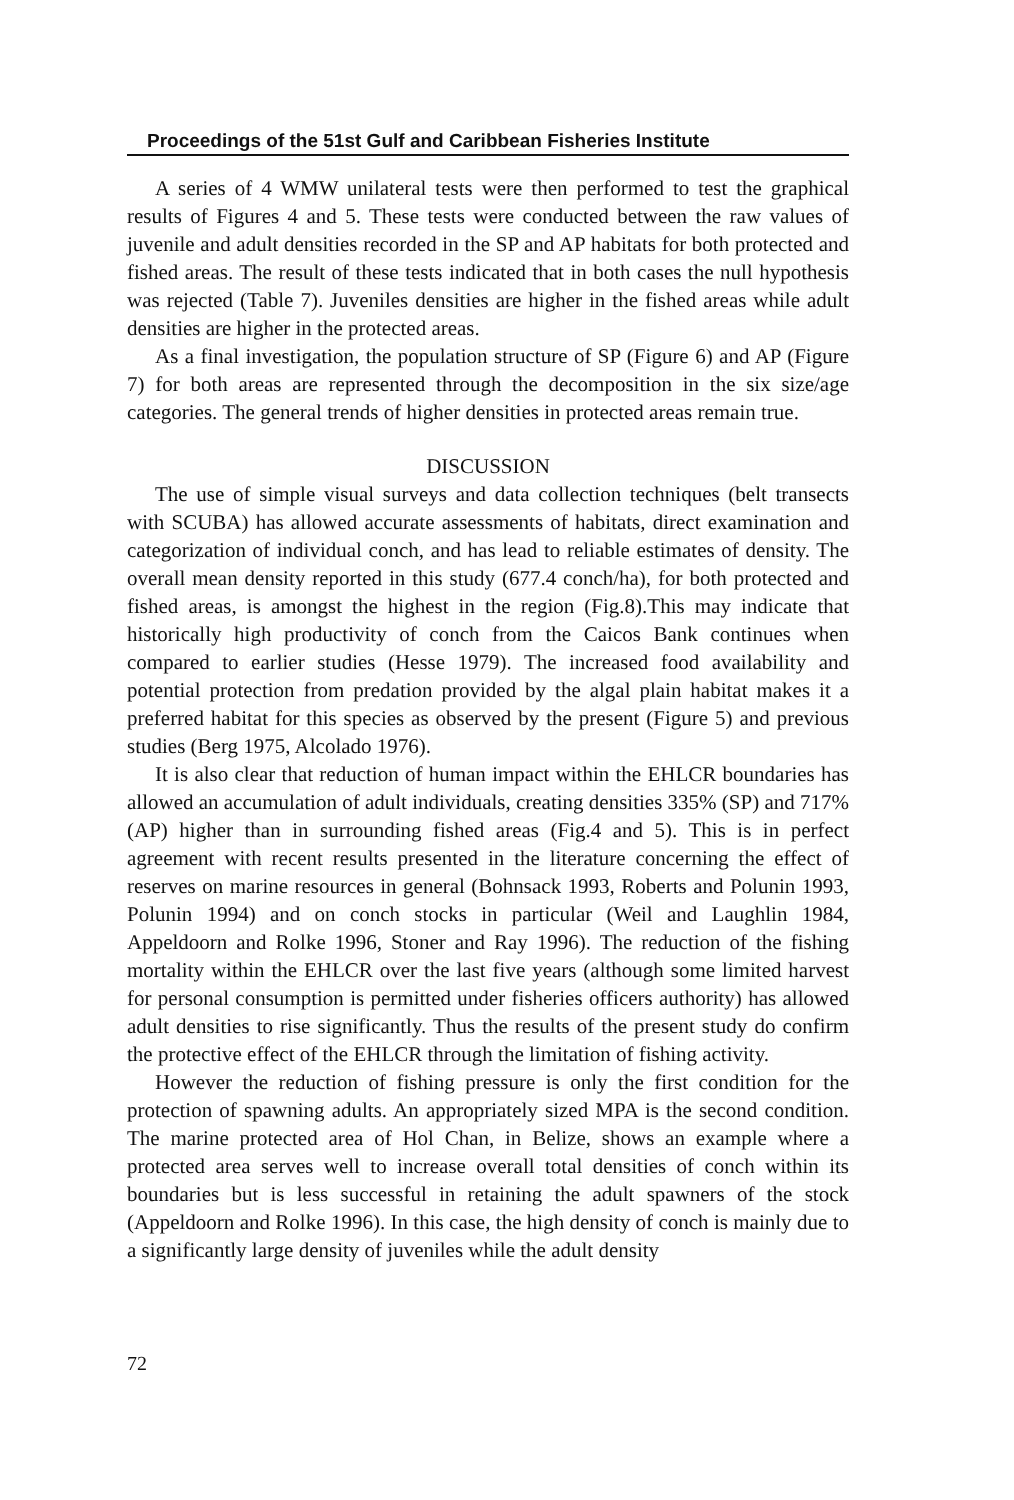Proceedings of the 51st Gulf and Caribbean Fisheries Institute
A series of 4 WMW unilateral tests were then performed to test the graphical results of Figures 4 and 5. These tests were conducted between the raw values of juvenile and adult densities recorded in the SP and AP habitats for both protected and fished areas. The result of these tests indicated that in both cases the null hypothesis was rejected (Table 7). Juveniles densities are higher in the fished areas while adult densities are higher in the protected areas.
As a final investigation, the population structure of SP (Figure 6) and AP (Figure 7) for both areas are represented through the decomposition in the six size/age categories. The general trends of higher densities in protected areas remain true.
DISCUSSION
The use of simple visual surveys and data collection techniques (belt transects with SCUBA) has allowed accurate assessments of habitats, direct examination and categorization of individual conch, and has lead to reliable estimates of density. The overall mean density reported in this study (677.4 conch/ha), for both protected and fished areas, is amongst the highest in the region (Fig.8).This may indicate that historically high productivity of conch from the Caicos Bank continues when compared to earlier studies (Hesse 1979). The increased food availability and potential protection from predation provided by the algal plain habitat makes it a preferred habitat for this species as observed by the present (Figure 5) and previous studies (Berg 1975, Alcolado 1976).
It is also clear that reduction of human impact within the EHLCR boundaries has allowed an accumulation of adult individuals, creating densities 335% (SP) and 717% (AP) higher than in surrounding fished areas (Fig.4 and 5). This is in perfect agreement with recent results presented in the literature concerning the effect of reserves on marine resources in general (Bohnsack 1993, Roberts and Polunin 1993, Polunin 1994) and on conch stocks in particular (Weil and Laughlin 1984, Appeldoorn and Rolke 1996, Stoner and Ray 1996). The reduction of the fishing mortality within the EHLCR over the last five years (although some limited harvest for personal consumption is permitted under fisheries officers authority) has allowed adult densities to rise significantly. Thus the results of the present study do confirm the protective effect of the EHLCR through the limitation of fishing activity.
However the reduction of fishing pressure is only the first condition for the protection of spawning adults. An appropriately sized MPA is the second condition. The marine protected area of Hol Chan, in Belize, shows an example where a protected area serves well to increase overall total densities of conch within its boundaries but is less successful in retaining the adult spawners of the stock (Appeldoorn and Rolke 1996). In this case, the high density of conch is mainly due to a significantly large density of juveniles while the adult density
72